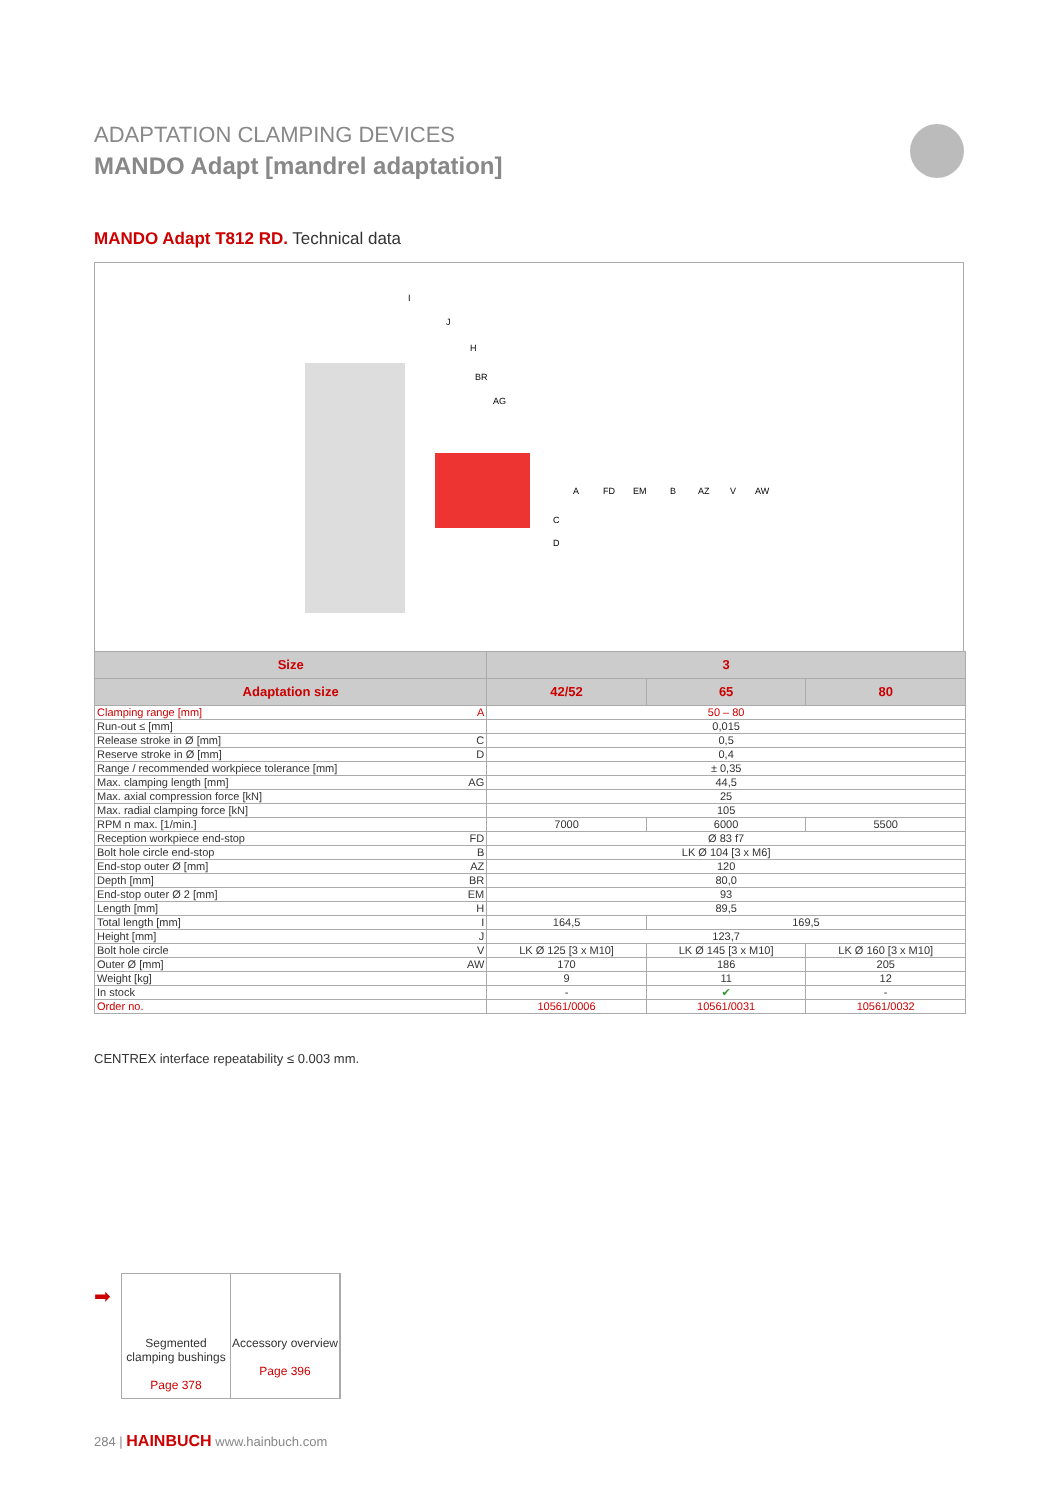ADAPTATION CLAMPING DEVICES
MANDO Adapt [mandrel adaptation]
MANDO Adapt T812 RD. Technical data
I
J
H
BR
AG
A
FD
EM
B
AZ
V
AW
C
D
| Size | 3 | | |
| --- | --- | --- | --- |
| Adaptation size | 42/52 | 65 | 80 |
| Clamping range [mm] A | 50 – 80 | | |
| Run-out ≤ [mm] | 0,015 | | |
| Release stroke in Ø [mm] C | 0,5 | | |
| Reserve stroke in Ø [mm] D | 0,4 | | |
| Range / recommended workpiece tolerance [mm] | ± 0,35 | | |
| Max. clamping length [mm] AG | 44,5 | | |
| Max. axial compression force [kN] | 25 | | |
| Max. radial clamping force [kN] | 105 | | |
| RPM n max. [1/min.] | 7000 | 6000 | 5500 |
| Reception workpiece end-stop FD | Ø 83 f7 | | |
| Bolt hole circle end-stop B | LK Ø 104 [3 x M6] | | |
| End-stop outer Ø [mm] AZ | 120 | | |
| Depth [mm] BR | 80,0 | | |
| End-stop outer Ø 2 [mm] EM | 93 | | |
| Length [mm] H | 89,5 | | |
| Total length [mm] I | 164,5 | 169,5 | |
| Height [mm] J | 123,7 | | |
| Bolt hole circle V | LK Ø 125 [3 x M10] | LK Ø 145 [3 x M10] | LK Ø 160 [3 x M10] |
| Outer Ø [mm] AW | 170 | 186 | 205 |
| Weight [kg] | 9 | 11 | 12 |
| In stock | - | ✔ | - |
| Order no. | 10561/0006 | 10561/0031 | 10561/0032 |
CENTREX interface repeatability ≤ 0.003 mm.
➡
Segmented clamping bushings
Page 378
Accessory overview
Page 396
284 | HAINBUCH www.hainbuch.com